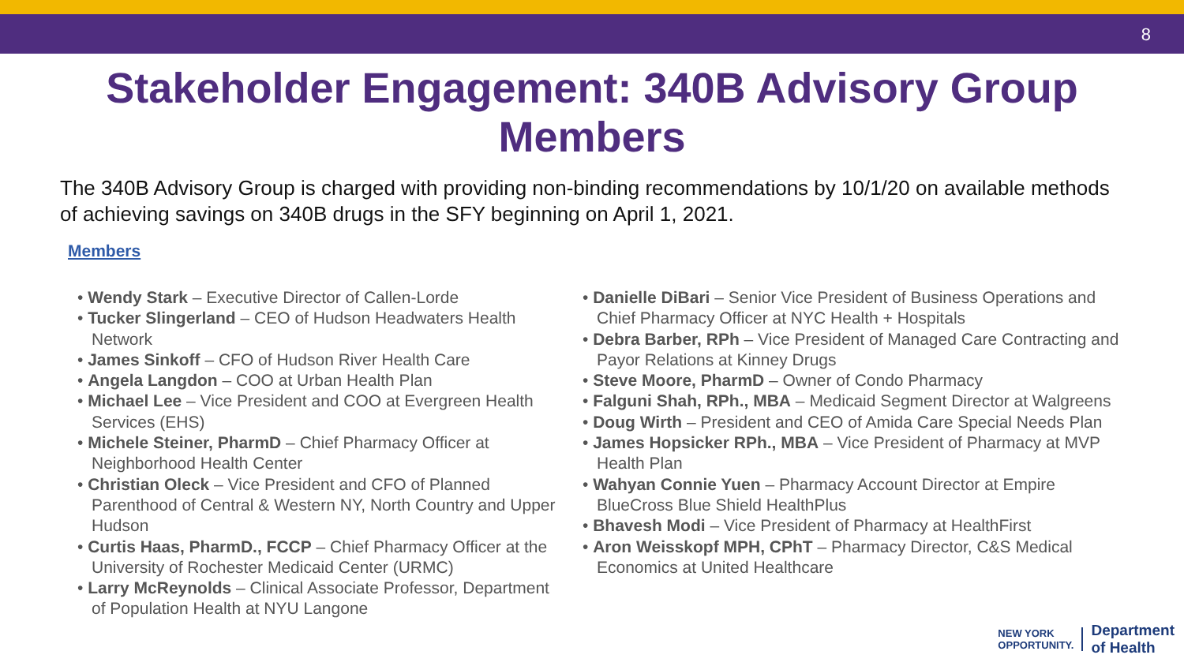8
Stakeholder Engagement: 340B Advisory Group Members
The 340B Advisory Group is charged with providing non-binding recommendations by 10/1/20 on available methods of achieving savings on 340B drugs in the SFY beginning on April 1, 2021.
Members
• Wendy Stark – Executive Director of Callen-Lorde
• Tucker Slingerland – CEO of Hudson Headwaters Health Network
• James Sinkoff – CFO of Hudson River Health Care
• Angela Langdon – COO at Urban Health Plan
• Michael Lee – Vice President and COO at Evergreen Health Services (EHS)
• Michele Steiner, PharmD – Chief Pharmacy Officer at Neighborhood Health Center
• Christian Oleck – Vice President and CFO of Planned Parenthood of Central & Western NY, North Country and Upper Hudson
• Curtis Haas, PharmD., FCCP – Chief Pharmacy Officer at the University of Rochester Medicaid Center (URMC)
• Larry McReynolds – Clinical Associate Professor, Department of Population Health at NYU Langone
• Danielle DiBari – Senior Vice President of Business Operations and Chief Pharmacy Officer at NYC Health + Hospitals
• Debra Barber, RPh – Vice President of Managed Care Contracting and Payor Relations at Kinney Drugs
• Steve Moore, PharmD – Owner of Condo Pharmacy
• Falguni Shah, RPh., MBA – Medicaid Segment Director at Walgreens
• Doug Wirth – President and CEO of Amida Care Special Needs Plan
• James Hopsicker RPh., MBA – Vice President of Pharmacy at MVP Health Plan
• Wahyan Connie Yuen – Pharmacy Account Director at Empire BlueCross Blue Shield HealthPlus
• Bhavesh Modi – Vice President of Pharmacy at HealthFirst
• Aron Weisskopf MPH, CPhT – Pharmacy Director, C&S Medical Economics at United Healthcare
NEW YORK
OPPORTUNITY.
Department
of Health